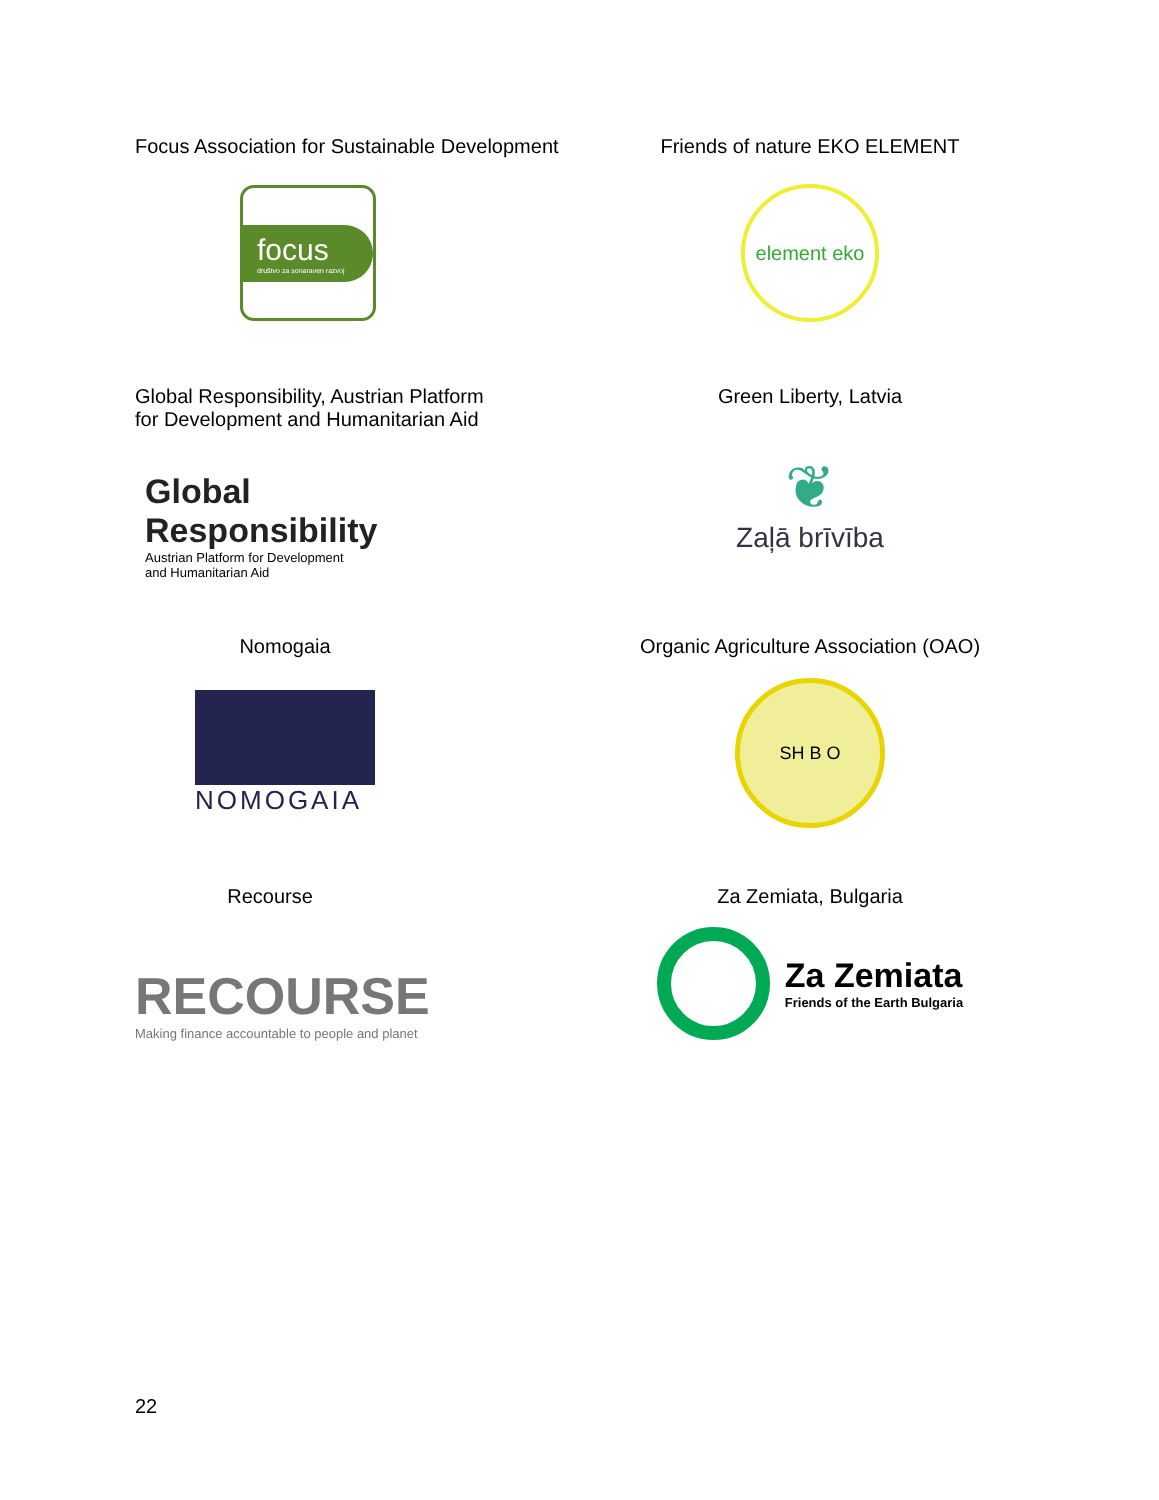Focus Association for Sustainable Development
focus
društvo za sonaraven razvoj
Friends of nature EKO ELEMENT
element eko
Global Responsibility, Austrian Platform
for Development and Humanitarian Aid
Global
Responsibility
Austrian Platform for Development
and Humanitarian Aid
Green Liberty, Latvia
❦
Zaļā brīvība
Nomogaia
NOMOGAIA
Organic Agriculture Association (OAO)
SH B O
Recourse
RECOURSE
Making finance accountable to people and planet
Za Zemiata, Bulgaria
Za Zemiata
Friends of the Earth Bulgaria
22